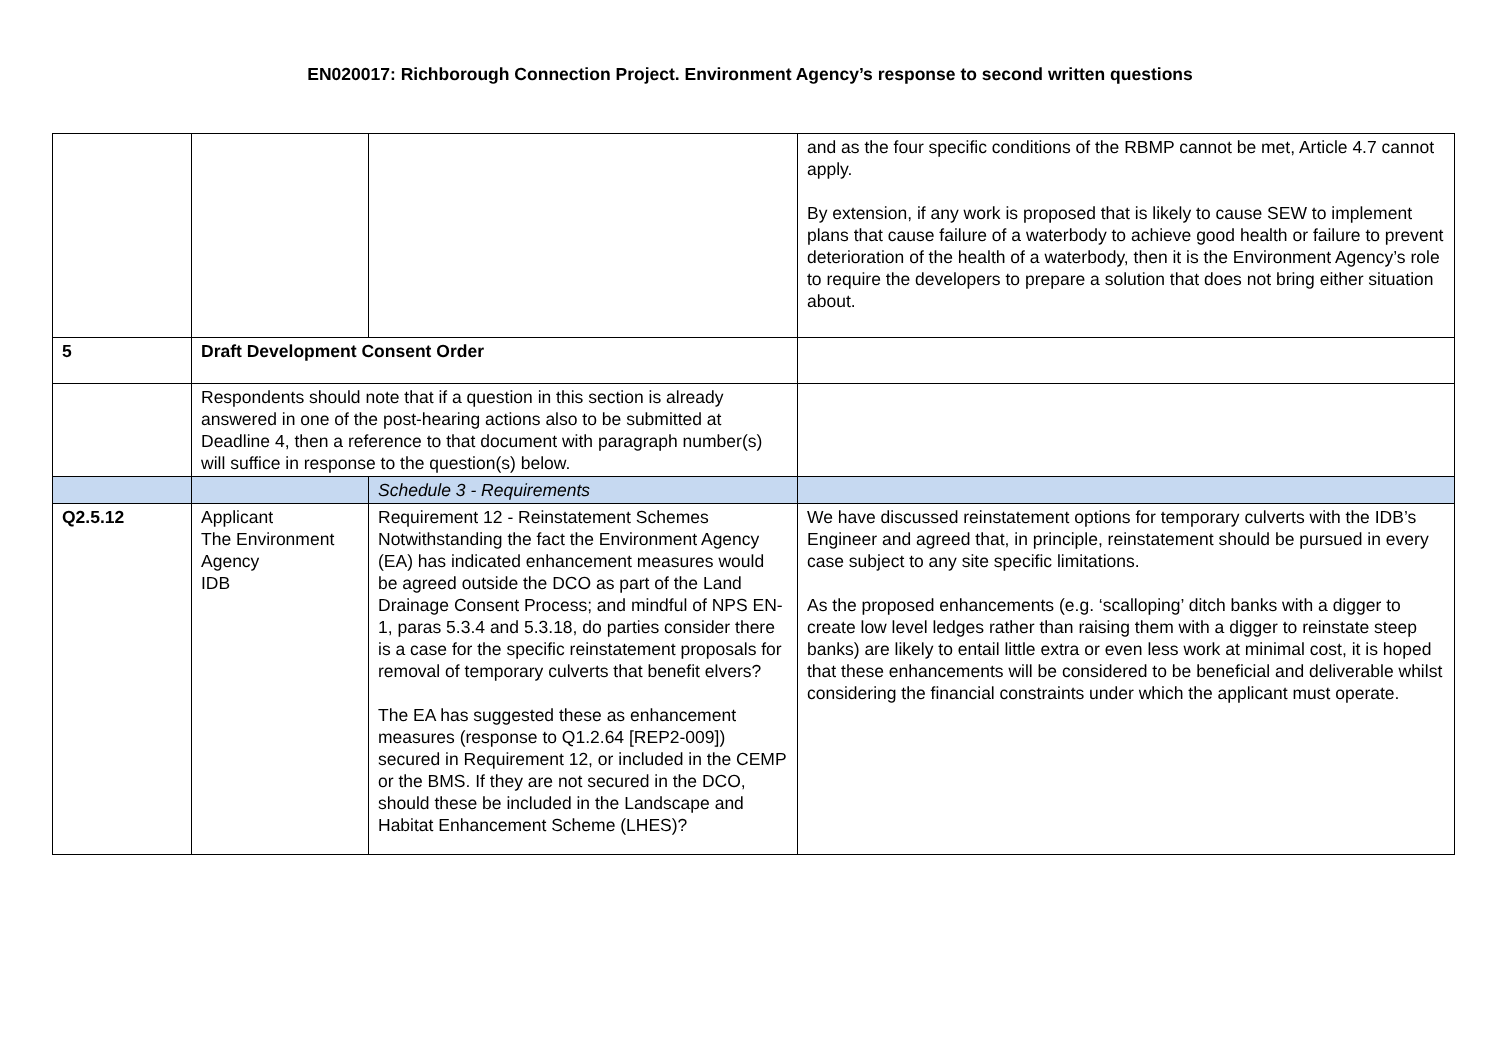EN020017: Richborough Connection Project. Environment Agency’s response to second written questions
| | | | and as the four specific conditions of the RBMP cannot be met, Article 4.7 cannot apply. By extension, if any work is proposed that is likely to cause SEW to implement plans that cause failure of a waterbody to achieve good health or failure to prevent deterioration of the health of a waterbody, then it is the Environment Agency’s role to require the developers to prepare a solution that does not bring either situation about. |
| 5 | Draft Development Consent Order | | |
| | Respondents should note that if a question in this section is already answered in one of the post-hearing actions also to be submitted at Deadline 4, then a reference to that document with paragraph number(s) will suffice in response to the question(s) below. | | |
| | | Schedule 3 - Requirements | |
| Q2.5.12 | Applicant The Environment Agency IDB | Requirement 12 - Reinstatement Schemes Notwithstanding the fact the Environment Agency (EA) has indicated enhancement measures would be agreed outside the DCO as part of the Land Drainage Consent Process; and mindful of NPS EN-1, paras 5.3.4 and 5.3.18, do parties consider there is a case for the specific reinstatement proposals for removal of temporary culverts that benefit elvers? The EA has suggested these as enhancement measures (response to Q1.2.64 [REP2-009]) secured in Requirement 12, or included in the CEMP or the BMS. If they are not secured in the DCO, should these be included in the Landscape and Habitat Enhancement Scheme (LHES)? | We have discussed reinstatement options for temporary culverts with the IDB’s Engineer and agreed that, in principle, reinstatement should be pursued in every case subject to any site specific limitations. As the proposed enhancements (e.g. ‘scalloping’ ditch banks with a digger to create low level ledges rather than raising them with a digger to reinstate steep banks) are likely to entail little extra or even less work at minimal cost, it is hoped that these enhancements will be considered to be beneficial and deliverable whilst considering the financial constraints under which the applicant must operate. |